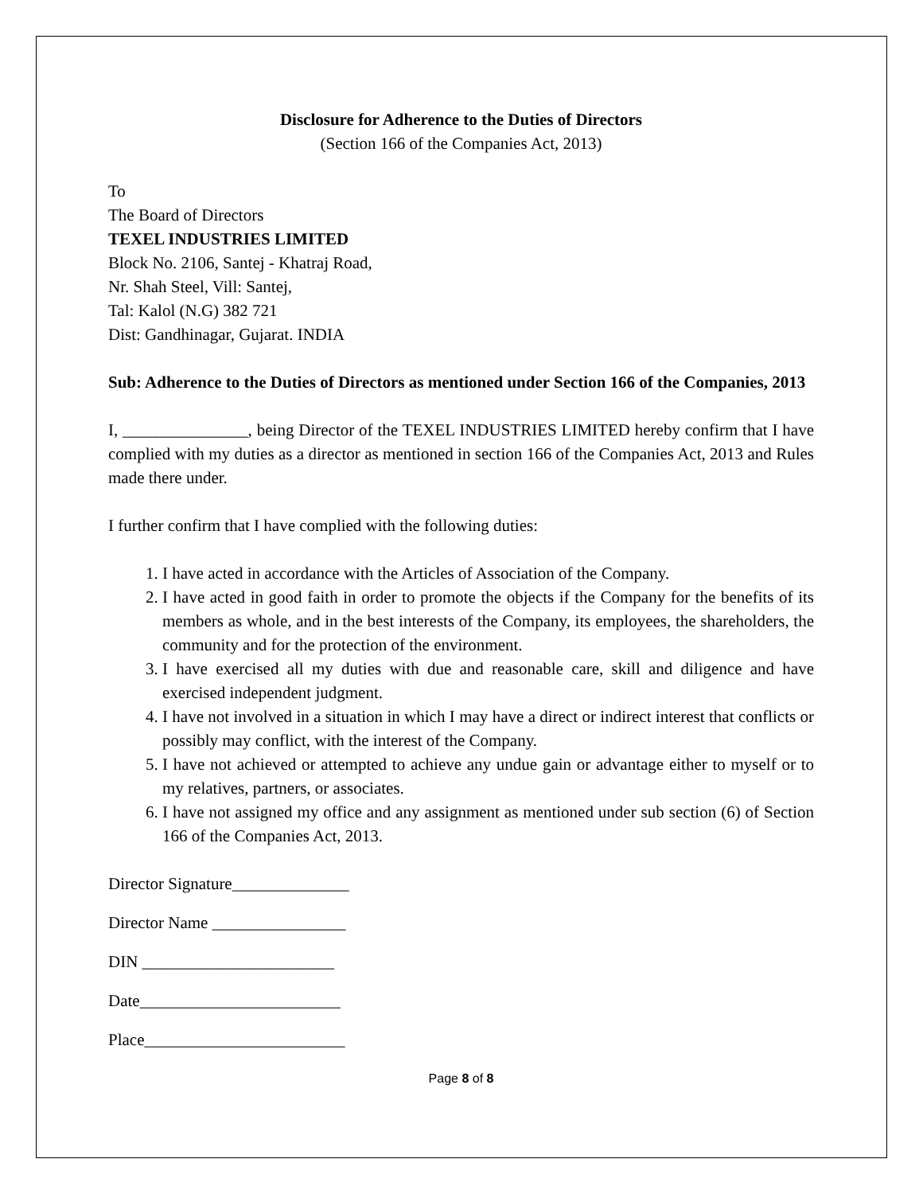Disclosure for Adherence to the Duties of Directors
(Section 166 of the Companies Act, 2013)
To
The Board of Directors
TEXEL INDUSTRIES LIMITED
Block No. 2106, Santej - Khatraj Road,
Nr. Shah Steel, Vill: Santej,
Tal: Kalol (N.G) 382 721
Dist: Gandhinagar, Gujarat. INDIA
Sub: Adherence to the Duties of Directors as mentioned under Section 166 of the Companies, 2013
I, _______________, being Director of the TEXEL INDUSTRIES LIMITED hereby confirm that I have complied with my duties as a director as mentioned in section 166 of the Companies Act, 2013 and Rules made there under.
I further confirm that I have complied with the following duties:
1. I have acted in accordance with the Articles of Association of the Company.
2. I have acted in good faith in order to promote the objects if the Company for the benefits of its members as whole, and in the best interests of the Company, its employees, the shareholders, the community and for the protection of the environment.
3. I have exercised all my duties with due and reasonable care, skill and diligence and have exercised independent judgment.
4. I have not involved in a situation in which I may have a direct or indirect interest that conflicts or possibly may conflict, with the interest of the Company.
5. I have not achieved or attempted to achieve any undue gain or advantage either to myself or to my relatives, partners, or associates.
6. I have not assigned my office and any assignment as mentioned under sub section (6) of Section 166 of the Companies Act, 2013.
Director Signature______________
Director Name ________________
DIN _______________________
Date________________________
Place________________________
Page 8 of 8